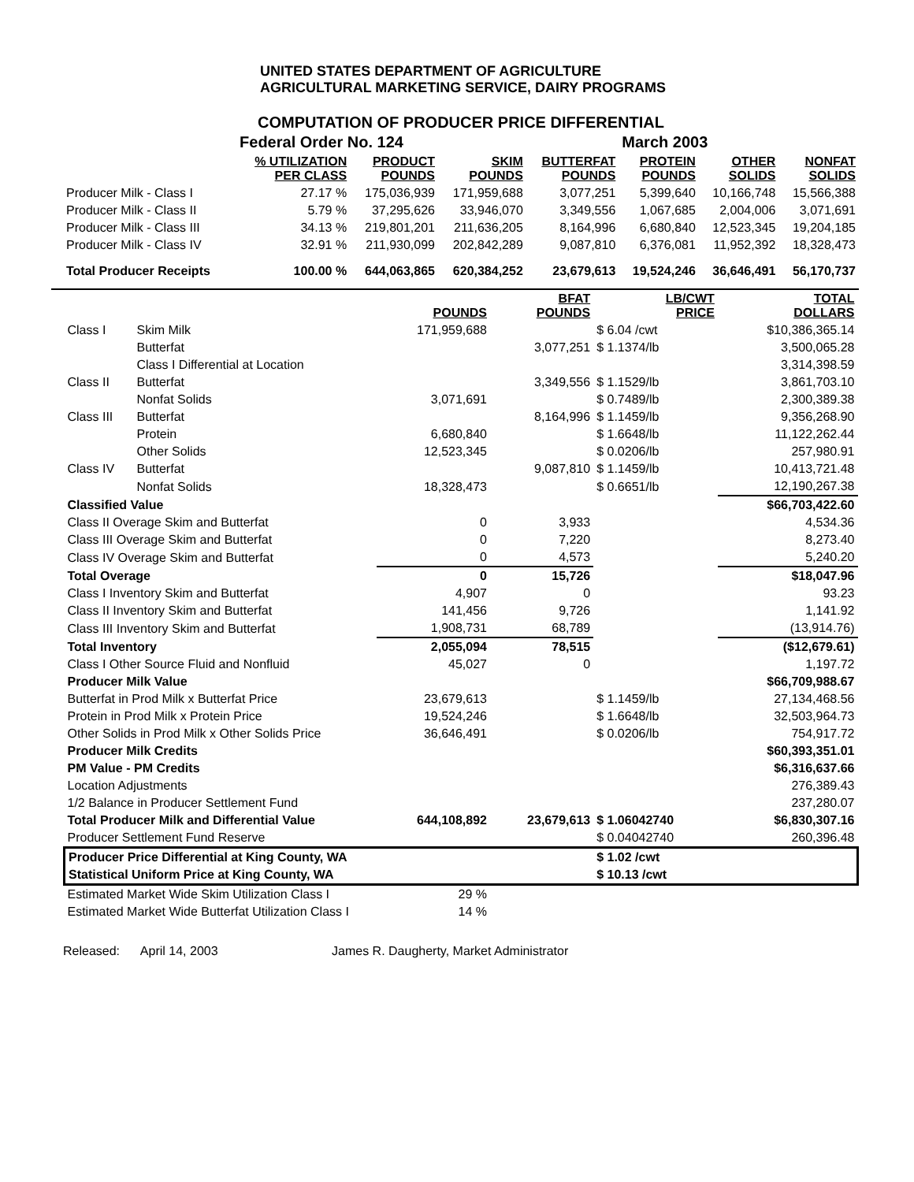UNITED STATES DEPARTMENT OF AGRICULTURE
AGRICULTURAL MARKETING SERVICE, DAIRY PROGRAMS
COMPUTATION OF PRODUCER PRICE DIFFERENTIAL
| | Federal Order No. 124 | | | | March 2003 | | |
| | % UTILIZATION PER CLASS | PRODUCT POUNDS | SKIM POUNDS | BUTTERFAT POUNDS | PROTEIN POUNDS | OTHER SOLIDS | NONFAT SOLIDS |
| Producer Milk - Class I | 27.17 % | 175,036,939 | 171,959,688 | 3,077,251 | 5,399,640 | 10,166,748 | 15,566,388 |
| Producer Milk - Class II | 5.79 % | 37,295,626 | 33,946,070 | 3,349,556 | 1,067,685 | 2,004,006 | 3,071,691 |
| Producer Milk - Class III | 34.13 % | 219,801,201 | 211,636,205 | 8,164,996 | 6,680,840 | 12,523,345 | 19,204,185 |
| Producer Milk - Class IV | 32.91 % | 211,930,099 | 202,842,289 | 9,087,810 | 6,376,081 | 11,952,392 | 18,328,473 |
| Total Producer Receipts | 100.00 % | 644,063,865 | 620,384,252 | 23,679,613 | 19,524,246 | 36,646,491 | 56,170,737 |
| | | POUNDS | BFAT POUNDS | LB/CWT PRICE | TOTAL DOLLARS |
| Class I | Skim Milk | 171,959,688 | | $ 6.04 /cwt | $10,386,365.14 |
| | Butterfat | | 3,077,251 | $ 1.1374/lb | 3,500,065.28 |
| | Class I Differential at Location | | | | 3,314,398.59 |
| Class II | Butterfat | | 3,349,556 | $ 1.1529/lb | 3,861,703.10 |
| | Nonfat Solids | 3,071,691 | | $ 0.7489/lb | 2,300,389.38 |
| Class III | Butterfat | | 8,164,996 | $ 1.1459/lb | 9,356,268.90 |
| | Protein | 6,680,840 | | $ 1.6648/lb | 11,122,262.44 |
| | Other Solids | 12,523,345 | | $ 0.0206/lb | 257,980.91 |
| Class IV | Butterfat | | 9,087,810 | $ 1.1459/lb | 10,413,721.48 |
| | Nonfat Solids | 18,328,473 | | $ 0.6651/lb | 12,190,267.38 |
| Classified Value | | | | | $66,703,422.60 |
| Class II Overage Skim and Butterfat | | 0 | 3,933 | | 4,534.36 |
| Class III Overage Skim and Butterfat | | 0 | 7,220 | | 8,273.40 |
| Class IV Overage Skim and Butterfat | | 0 | 4,573 | | 5,240.20 |
| Total Overage | | 0 | 15,726 | | $18,047.96 |
| Class I Inventory Skim and Butterfat | | 4,907 | 0 | | 93.23 |
| Class II Inventory Skim and Butterfat | | 141,456 | 9,726 | | 1,141.92 |
| Class III Inventory Skim and Butterfat | | 1,908,731 | 68,789 | | (13,914.76) |
| Total Inventory | | 2,055,094 | 78,515 | | ($12,679.61) |
| Class I Other Source Fluid and Nonfluid | | 45,027 | 0 | | 1,197.72 |
| Producer Milk Value | | | | | $66,709,988.67 |
| Butterfat in Prod Milk x Butterfat Price | | 23,679,613 | | $ 1.1459/lb | 27,134,468.56 |
| Protein in Prod Milk x Protein Price | | 19,524,246 | | $ 1.6648/lb | 32,503,964.73 |
| Other Solids in Prod Milk x Other Solids Price | | 36,646,491 | | $ 0.0206/lb | 754,917.72 |
| Producer Milk Credits | | | | | $60,393,351.01 |
| PM Value - PM Credits | | | | | $6,316,637.66 |
| Location Adjustments | | | | | 276,389.43 |
| 1/2 Balance in Producer Settlement Fund | | | | | 237,280.07 |
| Total Producer Milk and Differential Value | | 644,108,892 | 23,679,613 | $ 1.06042740 | $6,830,307.16 |
| Producer Settlement Fund Reserve | | | | $ 0.04042740 | 260,396.48 |
| Producer Price Differential at King County, WA | | | | $ 1.02 /cwt | |
| Statistical Uniform Price at King County, WA | | | | $ 10.13 /cwt | |
| Estimated Market Wide Skim Utilization Class I | | 29 % | | | |
| Estimated Market Wide Butterfat Utilization Class I | | 14 % | | | |
Released: April 14, 2003 James R. Daugherty, Market Administrator